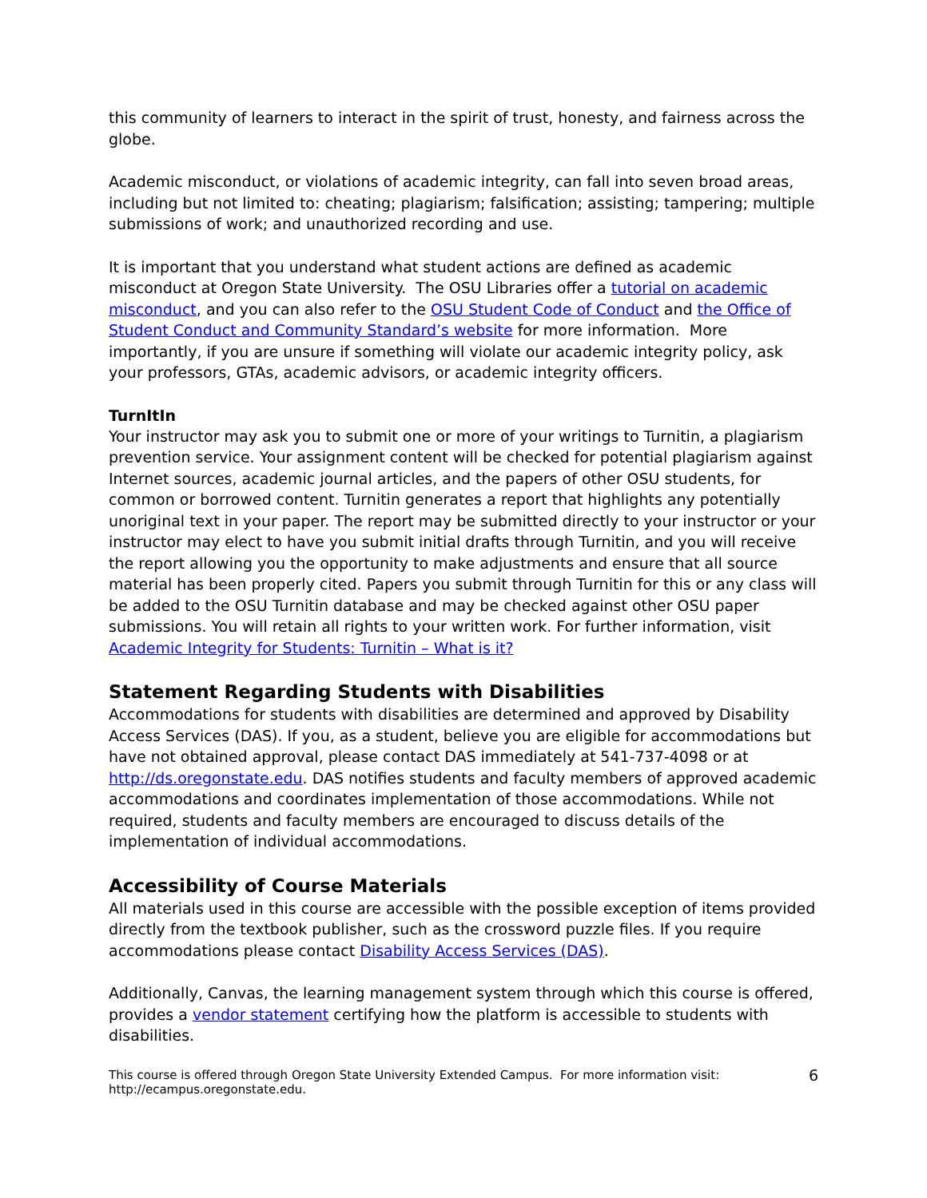this community of learners to interact in the spirit of trust, honesty, and fairness across the globe.
Academic misconduct, or violations of academic integrity, can fall into seven broad areas, including but not limited to: cheating; plagiarism; falsification; assisting; tampering; multiple submissions of work; and unauthorized recording and use.
It is important that you understand what student actions are defined as academic misconduct at Oregon State University. The OSU Libraries offer a tutorial on academic misconduct, and you can also refer to the OSU Student Code of Conduct and the Office of Student Conduct and Community Standard’s website for more information. More importantly, if you are unsure if something will violate our academic integrity policy, ask your professors, GTAs, academic advisors, or academic integrity officers.
TurnItIn
Your instructor may ask you to submit one or more of your writings to Turnitin, a plagiarism prevention service. Your assignment content will be checked for potential plagiarism against Internet sources, academic journal articles, and the papers of other OSU students, for common or borrowed content. Turnitin generates a report that highlights any potentially unoriginal text in your paper. The report may be submitted directly to your instructor or your instructor may elect to have you submit initial drafts through Turnitin, and you will receive the report allowing you the opportunity to make adjustments and ensure that all source material has been properly cited. Papers you submit through Turnitin for this or any class will be added to the OSU Turnitin database and may be checked against other OSU paper submissions. You will retain all rights to your written work. For further information, visit Academic Integrity for Students: Turnitin – What is it?
Statement Regarding Students with Disabilities
Accommodations for students with disabilities are determined and approved by Disability Access Services (DAS). If you, as a student, believe you are eligible for accommodations but have not obtained approval, please contact DAS immediately at 541-737-4098 or at http://ds.oregonstate.edu. DAS notifies students and faculty members of approved academic accommodations and coordinates implementation of those accommodations. While not required, students and faculty members are encouraged to discuss details of the implementation of individual accommodations.
Accessibility of Course Materials
All materials used in this course are accessible with the possible exception of items provided directly from the textbook publisher, such as the crossword puzzle files. If you require accommodations please contact Disability Access Services (DAS).
Additionally, Canvas, the learning management system through which this course is offered, provides a vendor statement certifying how the platform is accessible to students with disabilities.
This course is offered through Oregon State University Extended Campus. For more information visit:
http://ecampus.oregonstate.edu.
6